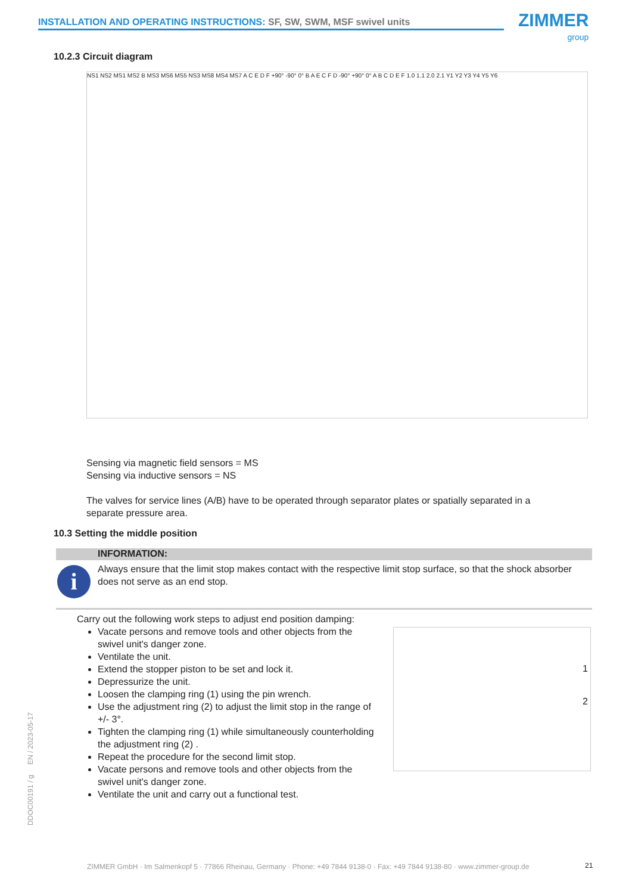INSTALLATION AND OPERATING INSTRUCTIONS: SF, SW, SWM, MSF swivel units ZIMMER
group
10.2.3 Circuit diagram
NS1 NS2 MS1 MS2 B MS3 MS6 MS5 NS3 MS8 MS4 MS7 A C E D F +90° -90° 0° B A E C F D -90° +90° 0° A B C D E F 1.0 1.1 2.0 2.1 Y1 Y2 Y3 Y4 Y5 Y6
Sensing via magnetic field sensors = MS
Sensing via inductive sensors = NS
The valves for service lines (A/B) have to be operated through separator plates or spatially separated in a
separate pressure area.
10.3 Setting the middle position
INFORMATION:
i
Always ensure that the limit stop makes contact with the respective limit stop surface, so that the shock absorber does not serve as an end stop.
Carry out the following work steps to adjust end position damping:
Vacate persons and remove tools and other objects from the swivel unit's danger zone.
Ventilate the unit.
Extend the stopper piston to be set and lock it.
Depressurize the unit.
Loosen the clamping ring (1) using the pin wrench.
Use the adjustment ring (2) to adjust the limit stop in the range of +/- 3°.
Tighten the clamping ring (1) while simultaneously counterholding the adjustment ring (2) .
Repeat the procedure for the second limit stop.
Vacate persons and remove tools and other objects from the swivel unit's danger zone.
Ventilate the unit and carry out a functional test.
1
2
DDOC00191 / g EN / 2023-05-17
ZIMMER GmbH · Im Salmenkopf 5 · 77866 Rheinau, Germany · Phone: +49 7844 9138-0 · Fax: +49 7844 9138-80 · www.zimmer-group.de
21